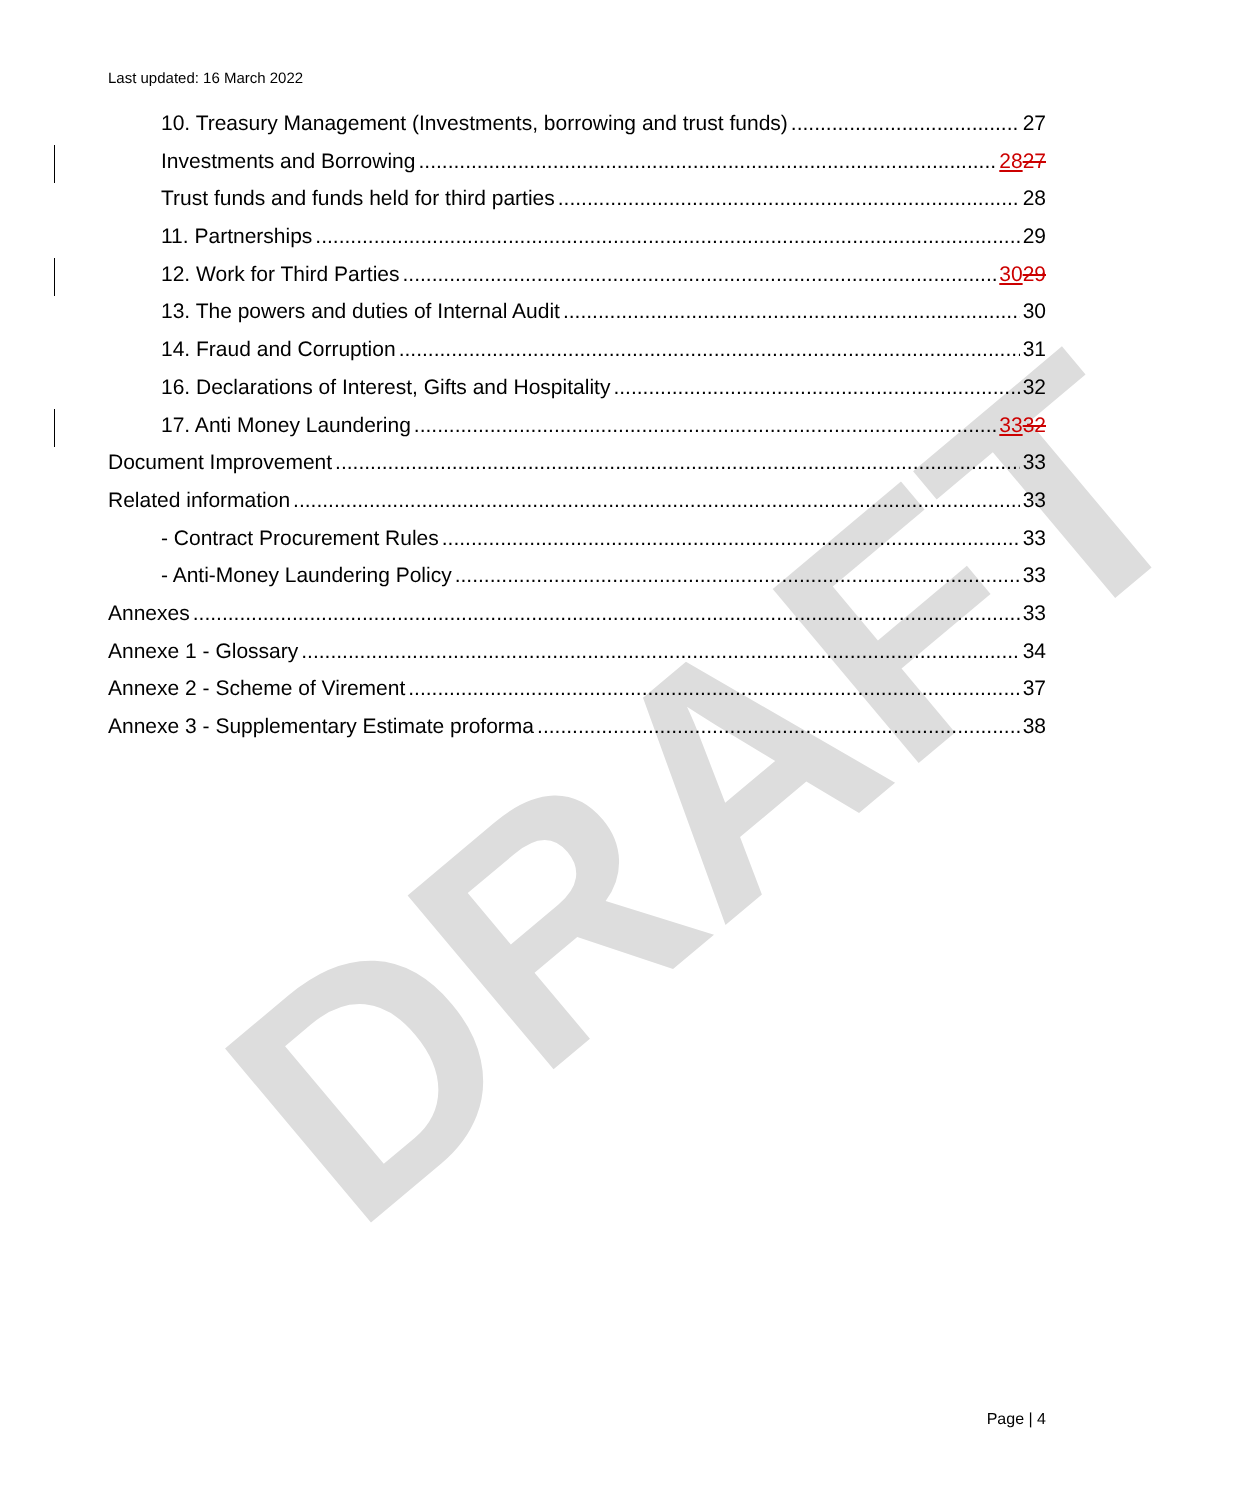DRAFT
Last updated: 16 March 2022
10. Treasury Management (Investments, borrowing and trust funds) 27
Investments and Borrowing 2827
Trust funds and funds held for third parties 28
11. Partnerships 29
12. Work for Third Parties 3029
13. The powers and duties of Internal Audit 30
14. Fraud and Corruption 31
16. Declarations of Interest, Gifts and Hospitality 32
17. Anti Money Laundering 3332
Document Improvement 33
Related information 33
- Contract Procurement Rules 33
- Anti-Money Laundering Policy 33
Annexes 33
Annexe 1 - Glossary 34
Annexe 2 - Scheme of Virement 37
Annexe 3 - Supplementary Estimate proforma 38
Page | 4